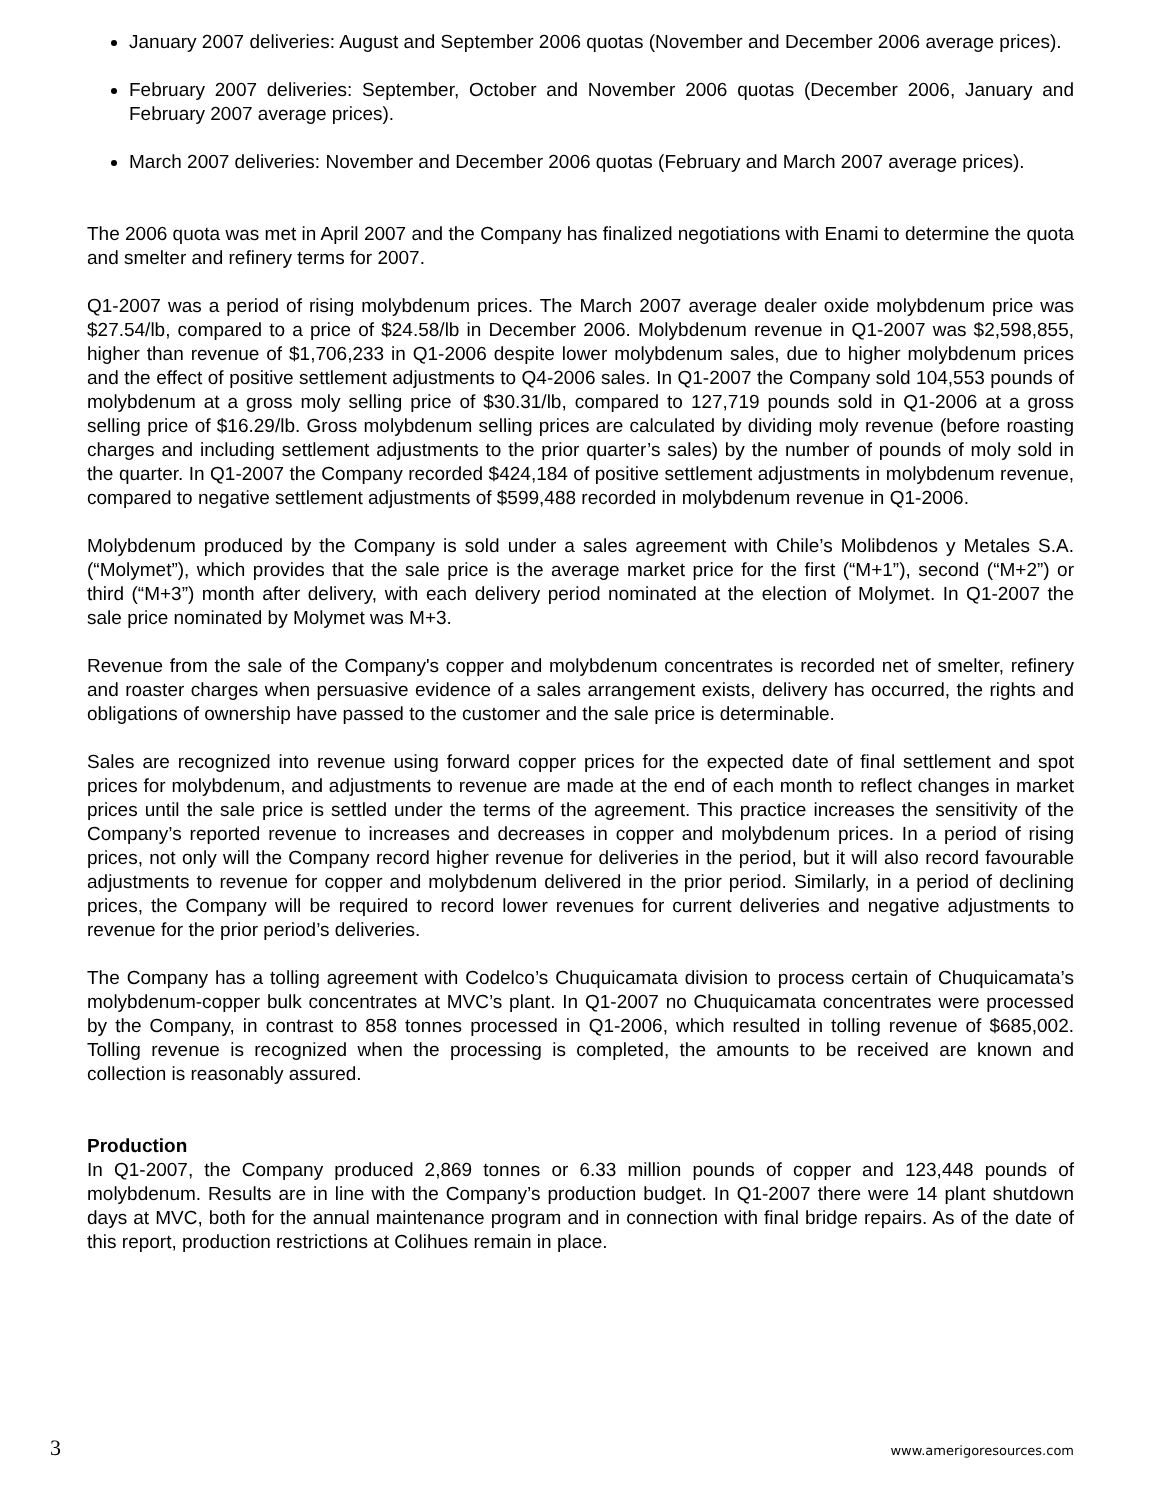January 2007 deliveries: August and September 2006 quotas (November and December 2006 average prices).
February 2007 deliveries: September, October and November 2006 quotas (December 2006, January and February 2007 average prices).
March 2007 deliveries: November and December 2006 quotas (February and March 2007 average prices).
The 2006 quota was met in April 2007 and the Company has finalized negotiations with Enami to determine the quota and smelter and refinery terms for 2007.
Q1-2007 was a period of rising molybdenum prices. The March 2007 average dealer oxide molybdenum price was $27.54/lb, compared to a price of $24.58/lb in December 2006. Molybdenum revenue in Q1-2007 was $2,598,855, higher than revenue of $1,706,233 in Q1-2006 despite lower molybdenum sales, due to higher molybdenum prices and the effect of positive settlement adjustments to Q4-2006 sales. In Q1-2007 the Company sold 104,553 pounds of molybdenum at a gross moly selling price of $30.31/lb, compared to 127,719 pounds sold in Q1-2006 at a gross selling price of $16.29/lb. Gross molybdenum selling prices are calculated by dividing moly revenue (before roasting charges and including settlement adjustments to the prior quarter’s sales) by the number of pounds of moly sold in the quarter. In Q1-2007 the Company recorded $424,184 of positive settlement adjustments in molybdenum revenue, compared to negative settlement adjustments of $599,488 recorded in molybdenum revenue in Q1-2006.
Molybdenum produced by the Company is sold under a sales agreement with Chile’s Molibdenos y Metales S.A. (“Molymet”), which provides that the sale price is the average market price for the first (“M+1”), second (“M+2”) or third (“M+3”) month after delivery, with each delivery period nominated at the election of Molymet. In Q1-2007 the sale price nominated by Molymet was M+3.
Revenue from the sale of the Company's copper and molybdenum concentrates is recorded net of smelter, refinery and roaster charges when persuasive evidence of a sales arrangement exists, delivery has occurred, the rights and obligations of ownership have passed to the customer and the sale price is determinable.
Sales are recognized into revenue using forward copper prices for the expected date of final settlement and spot prices for molybdenum, and adjustments to revenue are made at the end of each month to reflect changes in market prices until the sale price is settled under the terms of the agreement. This practice increases the sensitivity of the Company’s reported revenue to increases and decreases in copper and molybdenum prices. In a period of rising prices, not only will the Company record higher revenue for deliveries in the period, but it will also record favourable adjustments to revenue for copper and molybdenum delivered in the prior period. Similarly, in a period of declining prices, the Company will be required to record lower revenues for current deliveries and negative adjustments to revenue for the prior period’s deliveries.
The Company has a tolling agreement with Codelco’s Chuquicamata division to process certain of Chuquicamata’s molybdenum-copper bulk concentrates at MVC’s plant. In Q1-2007 no Chuquicamata concentrates were processed by the Company, in contrast to 858 tonnes processed in Q1-2006, which resulted in tolling revenue of $685,002. Tolling revenue is recognized when the processing is completed, the amounts to be received are known and collection is reasonably assured.
Production
In Q1-2007, the Company produced 2,869 tonnes or 6.33 million pounds of copper and 123,448 pounds of molybdenum. Results are in line with the Company’s production budget. In Q1-2007 there were 14 plant shutdown days at MVC, both for the annual maintenance program and in connection with final bridge repairs. As of the date of this report, production restrictions at Colihues remain in place.
3 www.amerigoresources.com